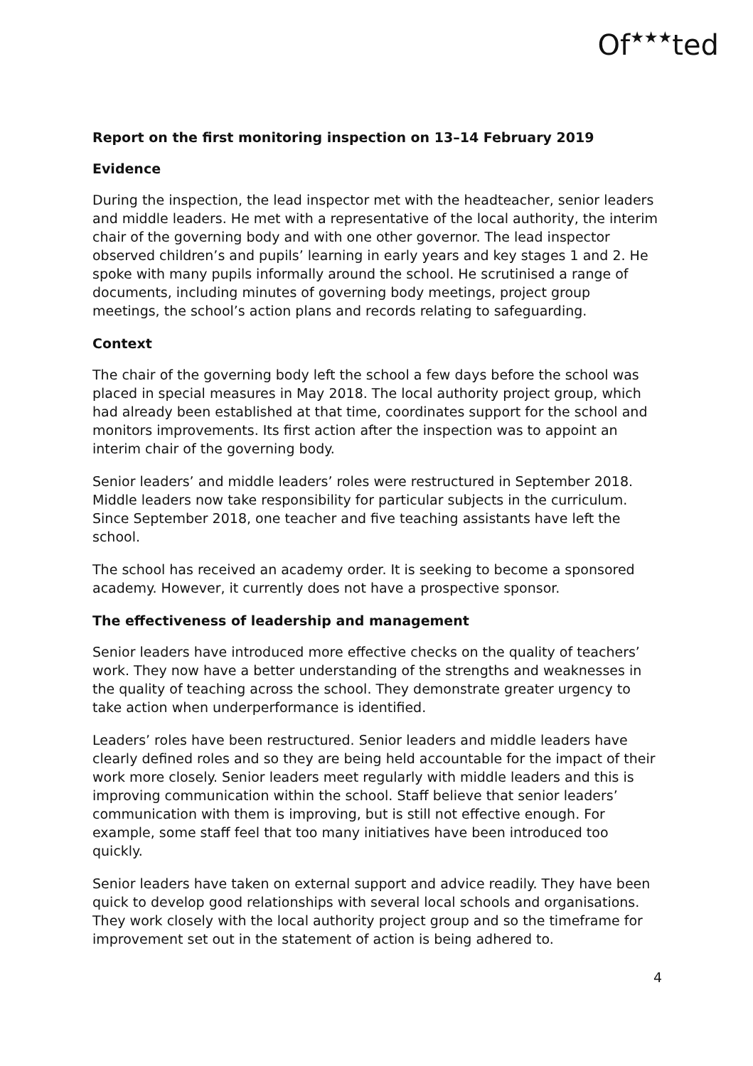Of★★★ted
Report on the first monitoring inspection on 13–14 February 2019
Evidence
During the inspection, the lead inspector met with the headteacher, senior leaders and middle leaders. He met with a representative of the local authority, the interim chair of the governing body and with one other governor. The lead inspector observed children’s and pupils’ learning in early years and key stages 1 and 2. He spoke with many pupils informally around the school. He scrutinised a range of documents, including minutes of governing body meetings, project group meetings, the school’s action plans and records relating to safeguarding.
Context
The chair of the governing body left the school a few days before the school was placed in special measures in May 2018. The local authority project group, which had already been established at that time, coordinates support for the school and monitors improvements. Its first action after the inspection was to appoint an interim chair of the governing body.
Senior leaders’ and middle leaders’ roles were restructured in September 2018. Middle leaders now take responsibility for particular subjects in the curriculum. Since September 2018, one teacher and five teaching assistants have left the school.
The school has received an academy order. It is seeking to become a sponsored academy. However, it currently does not have a prospective sponsor.
The effectiveness of leadership and management
Senior leaders have introduced more effective checks on the quality of teachers’ work. They now have a better understanding of the strengths and weaknesses in the quality of teaching across the school. They demonstrate greater urgency to take action when underperformance is identified.
Leaders’ roles have been restructured. Senior leaders and middle leaders have clearly defined roles and so they are being held accountable for the impact of their work more closely. Senior leaders meet regularly with middle leaders and this is improving communication within the school. Staff believe that senior leaders’ communication with them is improving, but is still not effective enough. For example, some staff feel that too many initiatives have been introduced too quickly.
Senior leaders have taken on external support and advice readily. They have been quick to develop good relationships with several local schools and organisations. They work closely with the local authority project group and so the timeframe for improvement set out in the statement of action is being adhered to.
4